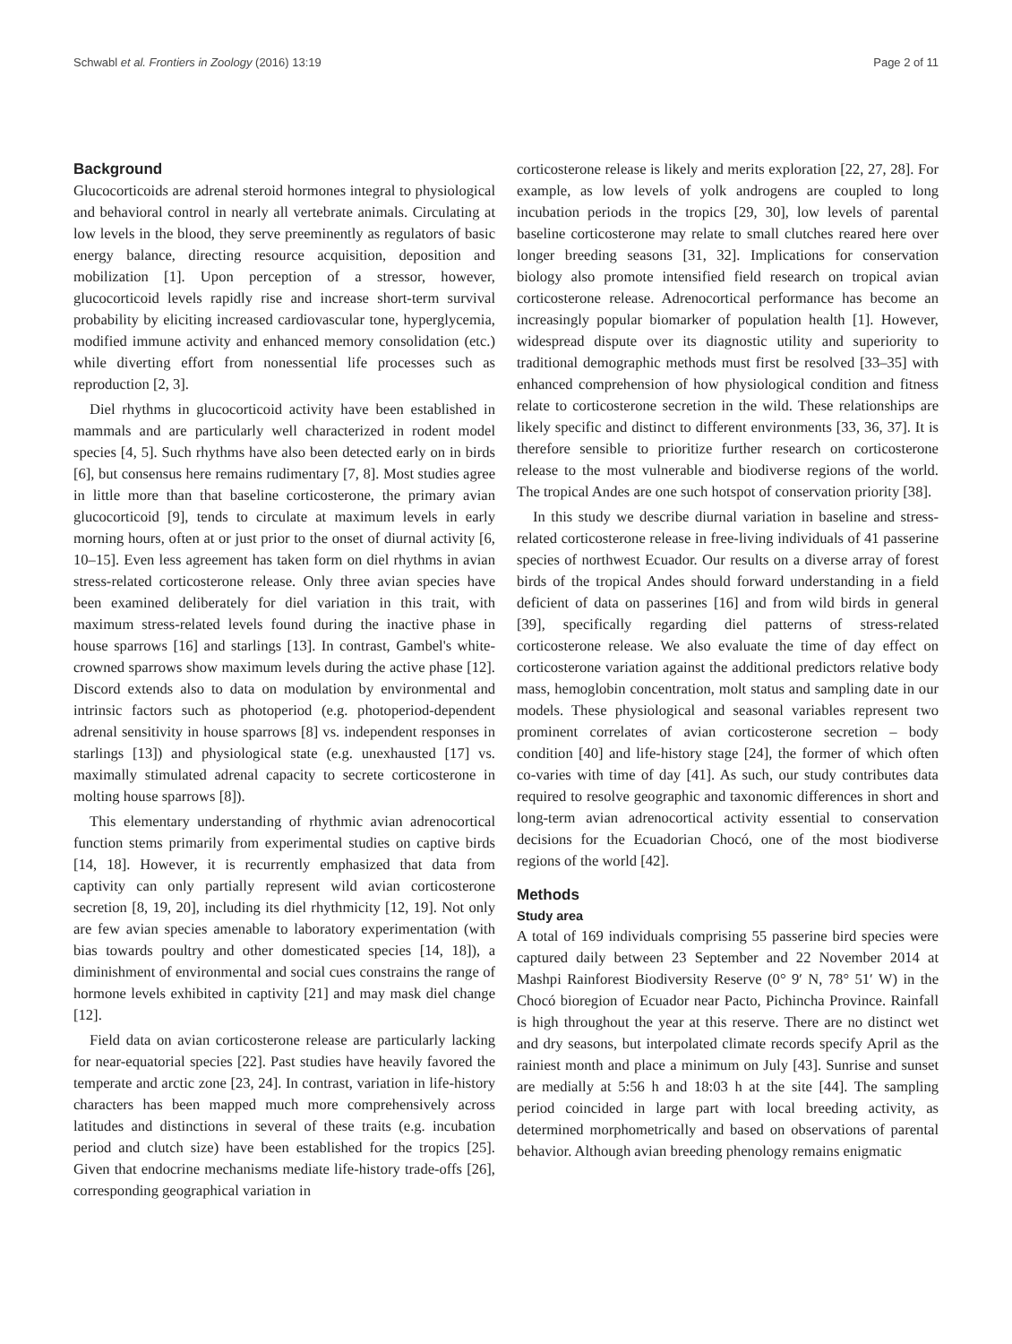Schwabl et al. Frontiers in Zoology (2016) 13:19 Page 2 of 11
Background
Glucocorticoids are adrenal steroid hormones integral to physiological and behavioral control in nearly all vertebrate animals. Circulating at low levels in the blood, they serve preeminently as regulators of basic energy balance, directing resource acquisition, deposition and mobilization [1]. Upon perception of a stressor, however, glucocorticoid levels rapidly rise and increase short-term survival probability by eliciting increased cardiovascular tone, hyperglycemia, modified immune activity and enhanced memory consolidation (etc.) while diverting effort from nonessential life processes such as reproduction [2, 3].
Diel rhythms in glucocorticoid activity have been established in mammals and are particularly well characterized in rodent model species [4, 5]. Such rhythms have also been detected early on in birds [6], but consensus here remains rudimentary [7, 8]. Most studies agree in little more than that baseline corticosterone, the primary avian glucocorticoid [9], tends to circulate at maximum levels in early morning hours, often at or just prior to the onset of diurnal activity [6, 10–15]. Even less agreement has taken form on diel rhythms in avian stress-related corticosterone release. Only three avian species have been examined deliberately for diel variation in this trait, with maximum stress-related levels found during the inactive phase in house sparrows [16] and starlings [13]. In contrast, Gambel's white-crowned sparrows show maximum levels during the active phase [12]. Discord extends also to data on modulation by environmental and intrinsic factors such as photoperiod (e.g. photoperiod-dependent adrenal sensitivity in house sparrows [8] vs. independent responses in starlings [13]) and physiological state (e.g. unexhausted [17] vs. maximally stimulated adrenal capacity to secrete corticosterone in molting house sparrows [8]).
This elementary understanding of rhythmic avian adrenocortical function stems primarily from experimental studies on captive birds [14, 18]. However, it is recurrently emphasized that data from captivity can only partially represent wild avian corticosterone secretion [8, 19, 20], including its diel rhythmicity [12, 19]. Not only are few avian species amenable to laboratory experimentation (with bias towards poultry and other domesticated species [14, 18]), a diminishment of environmental and social cues constrains the range of hormone levels exhibited in captivity [21] and may mask diel change [12].
Field data on avian corticosterone release are particularly lacking for near-equatorial species [22]. Past studies have heavily favored the temperate and arctic zone [23, 24]. In contrast, variation in life-history characters has been mapped much more comprehensively across latitudes and distinctions in several of these traits (e.g. incubation period and clutch size) have been established for the tropics [25]. Given that endocrine mechanisms mediate life-history trade-offs [26], corresponding geographical variation in
corticosterone release is likely and merits exploration [22, 27, 28]. For example, as low levels of yolk androgens are coupled to long incubation periods in the tropics [29, 30], low levels of parental baseline corticosterone may relate to small clutches reared here over longer breeding seasons [31, 32]. Implications for conservation biology also promote intensified field research on tropical avian corticosterone release. Adrenocortical performance has become an increasingly popular biomarker of population health [1]. However, widespread dispute over its diagnostic utility and superiority to traditional demographic methods must first be resolved [33–35] with enhanced comprehension of how physiological condition and fitness relate to corticosterone secretion in the wild. These relationships are likely specific and distinct to different environments [33, 36, 37]. It is therefore sensible to prioritize further research on corticosterone release to the most vulnerable and biodiverse regions of the world. The tropical Andes are one such hotspot of conservation priority [38].
In this study we describe diurnal variation in baseline and stress-related corticosterone release in free-living individuals of 41 passerine species of northwest Ecuador. Our results on a diverse array of forest birds of the tropical Andes should forward understanding in a field deficient of data on passerines [16] and from wild birds in general [39], specifically regarding diel patterns of stress-related corticosterone release. We also evaluate the time of day effect on corticosterone variation against the additional predictors relative body mass, hemoglobin concentration, molt status and sampling date in our models. These physiological and seasonal variables represent two prominent correlates of avian corticosterone secretion – body condition [40] and life-history stage [24], the former of which often co-varies with time of day [41]. As such, our study contributes data required to resolve geographic and taxonomic differences in short and long-term avian adrenocortical activity essential to conservation decisions for the Ecuadorian Chocó, one of the most biodiverse regions of the world [42].
Methods
Study area
A total of 169 individuals comprising 55 passerine bird species were captured daily between 23 September and 22 November 2014 at Mashpi Rainforest Biodiversity Reserve (0° 9′ N, 78° 51′ W) in the Chocó bioregion of Ecuador near Pacto, Pichincha Province. Rainfall is high throughout the year at this reserve. There are no distinct wet and dry seasons, but interpolated climate records specify April as the rainiest month and place a minimum on July [43]. Sunrise and sunset are medially at 5:56 h and 18:03 h at the site [44]. The sampling period coincided in large part with local breeding activity, as determined morphometrically and based on observations of parental behavior. Although avian breeding phenology remains enigmatic